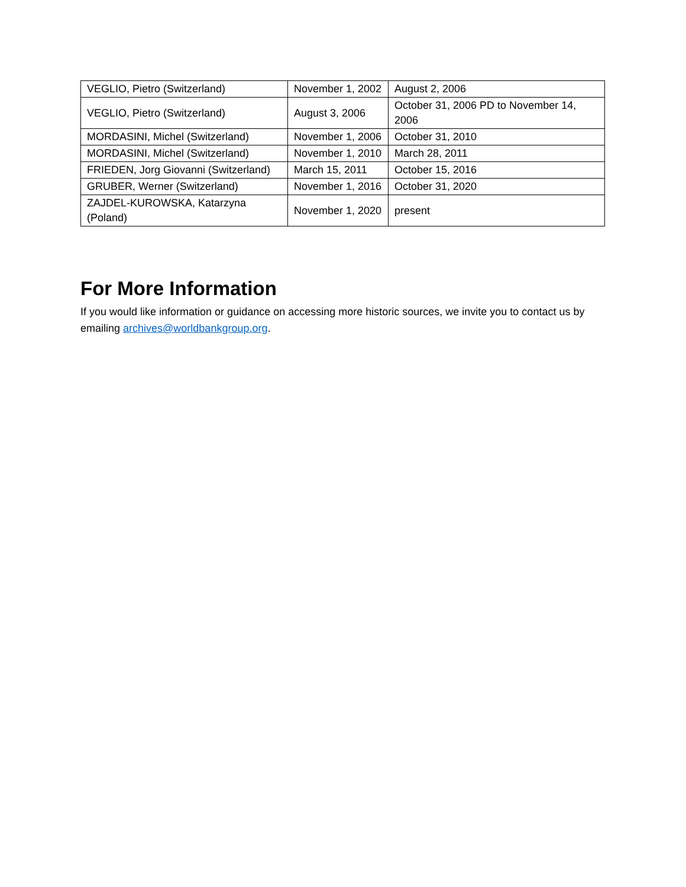| VEGLIO, Pietro (Switzerland) | November 1, 2002 | August 2, 2006 |
| VEGLIO, Pietro (Switzerland) | August 3, 2006 | October 31, 2006 PD to November 14, 2006 |
| MORDASINI, Michel (Switzerland) | November 1, 2006 | October 31, 2010 |
| MORDASINI, Michel (Switzerland) | November 1, 2010 | March 28, 2011 |
| FRIEDEN, Jorg Giovanni (Switzerland) | March 15, 2011 | October 15, 2016 |
| GRUBER, Werner (Switzerland) | November 1, 2016 | October 31, 2020 |
| ZAJDEL-KUROWSKA, Katarzyna (Poland) | November 1, 2020 | present |
For More Information
If you would like information or guidance on accessing more historic sources, we invite you to contact us by emailing archives@worldbankgroup.org.